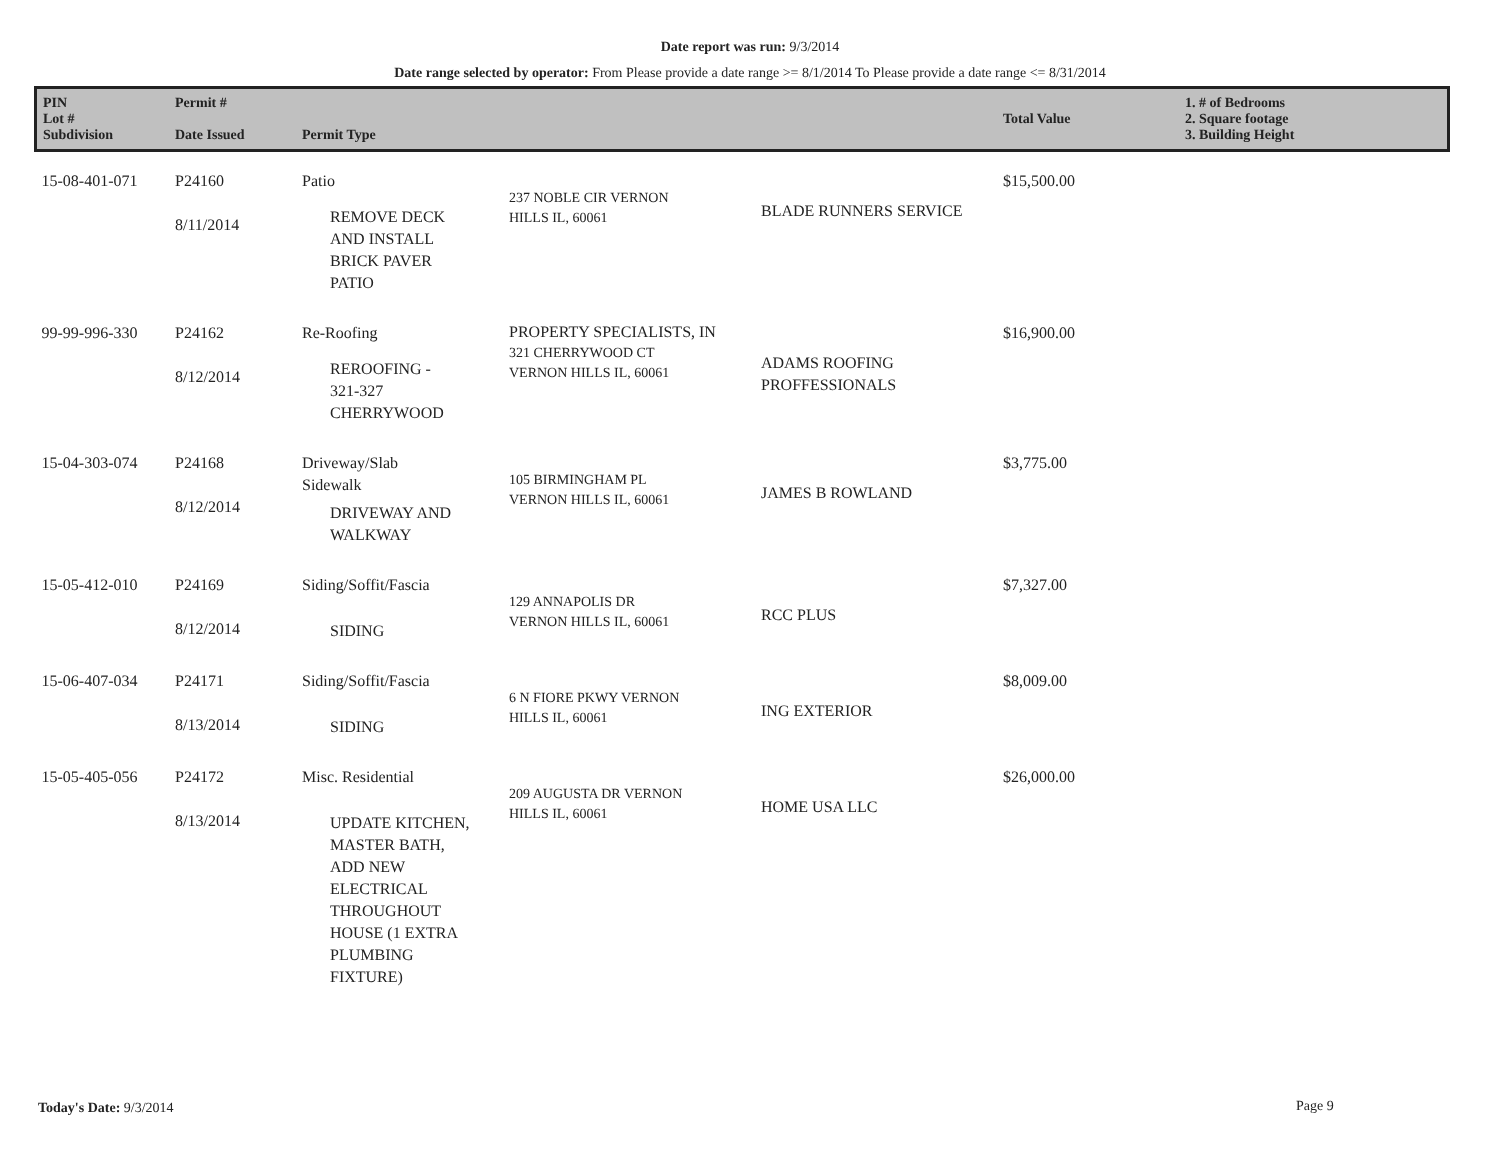Date report was run: 9/3/2014
Date range selected by operator: From Please provide a date range >= 8/1/2014 To Please provide a date range <= 8/31/2014
| PIN Lot # Subdivision | Permit # Date Issued | Permit Type | | | Total Value | 1. # of Bedrooms 2. Square footage 3. Building Height |
| --- | --- | --- | --- | --- | --- | --- |
| 15-08-401-071 | P24160 8/11/2014 | Patio REMOVE DECK AND INSTALL BRICK PAVER PATIO | 237 NOBLE CIR VERNON HILLS IL, 60061 | BLADE RUNNERS SERVICE | $15,500.00 | |
| 99-99-996-330 | P24162 8/12/2014 | Re-Roofing REROOFING - 321-327 CHERRYWOOD | PROPERTY SPECIALISTS, IN 321 CHERRYWOOD CT VERNON HILLS IL, 60061 | ADAMS ROOFING PROFFESSIONALS | $16,900.00 | |
| 15-04-303-074 | P24168 8/12/2014 | Driveway/Slab Sidewalk DRIVEWAY AND WALKWAY | 105 BIRMINGHAM PL VERNON HILLS IL, 60061 | JAMES B ROWLAND | $3,775.00 | |
| 15-05-412-010 | P24169 8/12/2014 | Siding/Soffit/Fascia SIDING | 129 ANNAPOLIS DR VERNON HILLS IL, 60061 | RCC PLUS | $7,327.00 | |
| 15-06-407-034 | P24171 8/13/2014 | Siding/Soffit/Fascia SIDING | 6 N FIORE PKWY VERNON HILLS IL, 60061 | ING EXTERIOR | $8,009.00 | |
| 15-05-405-056 | P24172 8/13/2014 | Misc. Residential UPDATE KITCHEN, MASTER BATH, ADD NEW ELECTRICAL THROUGHOUT HOUSE (1 EXTRA PLUMBING FIXTURE) | 209 AUGUSTA DR VERNON HILLS IL, 60061 | HOME USA LLC | $26,000.00 | |
Today's Date: 9/3/2014 Page 9